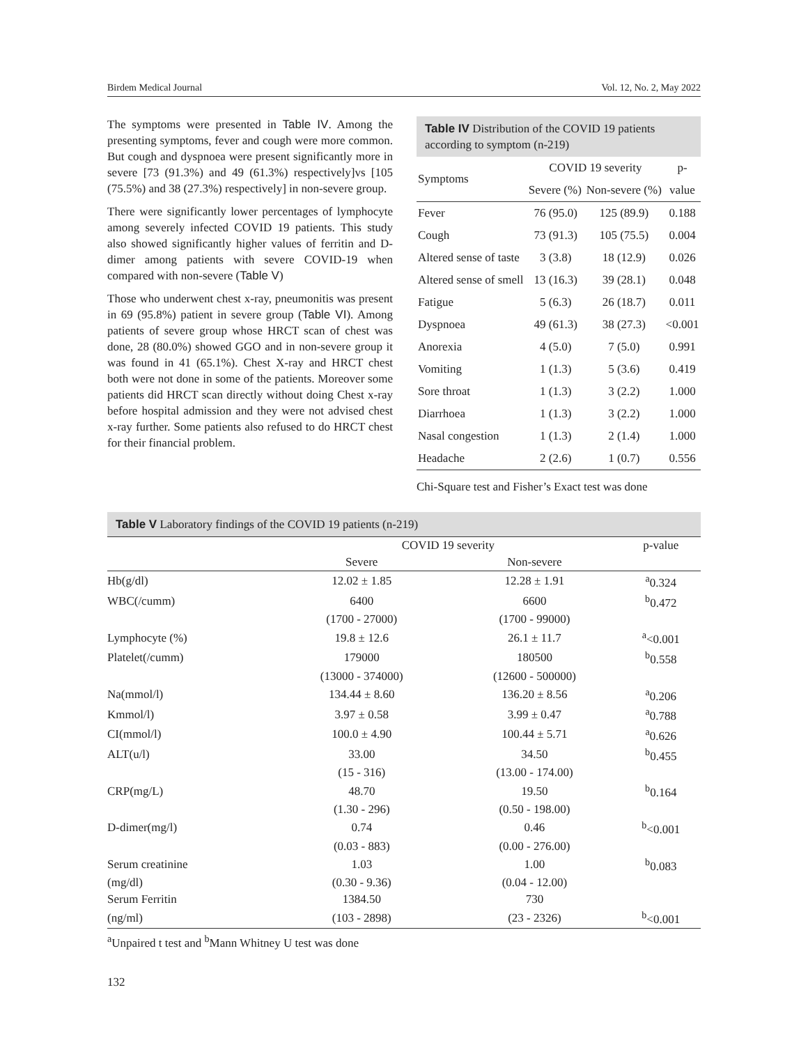Birdem Medical Journal Vol. 12, No. 2, May 2022
The symptoms were presented in Table IV. Among the presenting symptoms, fever and cough were more common. But cough and dyspnoea were present significantly more in severe [73 (91.3%) and 49 (61.3%) respectively]vs [105 (75.5%) and 38 (27.3%) respectively] in non-severe group.
There were significantly lower percentages of lymphocyte among severely infected COVID 19 patients. This study also showed significantly higher values of ferritin and D-dimer among patients with severe COVID-19 when compared with non-severe (Table V)
Those who underwent chest x-ray, pneumonitis was present in 69 (95.8%) patient in severe group (Table VI). Among patients of severe group whose HRCT scan of chest was done, 28 (80.0%) showed GGO and in non-severe group it was found in 41 (65.1%). Chest X-ray and HRCT chest both were not done in some of the patients. Moreover some patients did HRCT scan directly without doing Chest x-ray before hospital admission and they were not advised chest x-ray further. Some patients also refused to do HRCT chest for their financial problem.
Table IV Distribution of the COVID 19 patients according to symptom (n-219)
| Symptoms | COVID 19 severity | | p- |
| --- | --- | --- | --- |
| | Severe (%) | Non-severe (%) | value |
| Fever | 76 (95.0) | 125 (89.9) | 0.188 |
| Cough | 73 (91.3) | 105 (75.5) | 0.004 |
| Altered sense of taste | 3 (3.8) | 18 (12.9) | 0.026 |
| Altered sense of smell | 13 (16.3) | 39 (28.1) | 0.048 |
| Fatigue | 5 (6.3) | 26 (18.7) | 0.011 |
| Dyspnoea | 49 (61.3) | 38 (27.3) | <0.001 |
| Anorexia | 4 (5.0) | 7 (5.0) | 0.991 |
| Vomiting | 1 (1.3) | 5 (3.6) | 0.419 |
| Sore throat | 1 (1.3) | 3 (2.2) | 1.000 |
| Diarrhoea | 1 (1.3) | 3 (2.2) | 1.000 |
| Nasal congestion | 1 (1.3) | 2 (1.4) | 1.000 |
| Headache | 2 (2.6) | 1 (0.7) | 0.556 |
Chi-Square test and Fisher’s Exact test was done
Table V Laboratory findings of the COVID 19 patients (n-219)
| | COVID 19 severity | | p-value |
| --- | --- | --- | --- |
| | Severe | Non-severe | |
| Hb(g/dl) | 12.02 ± 1.85 | 12.28 ± 1.91 | <sup>a</sup> 0.324 |
| WBC(/cumm) | 6400 | 6600 | <sup>b</sup> 0.472 |
| | (1700 - 27000) | (1700 - 99000) | |
| Lymphocyte (%) | 19.8 ± 12.6 | 26.1 ± 11.7 | <sup>a</sup><0.001 |
| Platelet(/cumm) | 179000 | 180500 | <sup>b</sup> 0.558 |
| | (13000 - 374000) | (12600 - 500000) | |
| Na(mmol/l) | 134.44 ± 8.60 | 136.20 ± 8.56 | <sup>a</sup> 0.206 |
| Kmmol/l) | 3.97 ± 0.58 | 3.99 ± 0.47 | <sup>a</sup> 0.788 |
| CI(mmol/l) | 100.0 ± 4.90 | 100.44 ± 5.71 | <sup>a</sup> 0.626 |
| ALT(u/l) | 33.00 | 34.50 | <sup>b</sup> 0.455 |
| | (15 - 316) | (13.00 - 174.00) | |
| CRP(mg/L) | 48.70 | 19.50 | <sup>b</sup> 0.164 |
| | (1.30 - 296) | (0.50 - 198.00) | |
| D-dimer(mg/l) | 0.74 | 0.46 | <sup>b</sup><0.001 |
| | (0.03 - 883) | (0.00 - 276.00) | |
| Serum creatinine | 1.03 | 1.00 | <sup>b</sup> 0.083 |
| (mg/dl) | (0.30 - 9.36) | (0.04 - 12.00) | |
| Serum Ferritin | 1384.50 | 730 | |
| (ng/ml) | (103 - 2898) | (23 - 2326) | <sup>b</sup><0.001 |
<sup>a</sup> Unpaired t test and <sup>b</sup>Mann Whitney U test was done
132